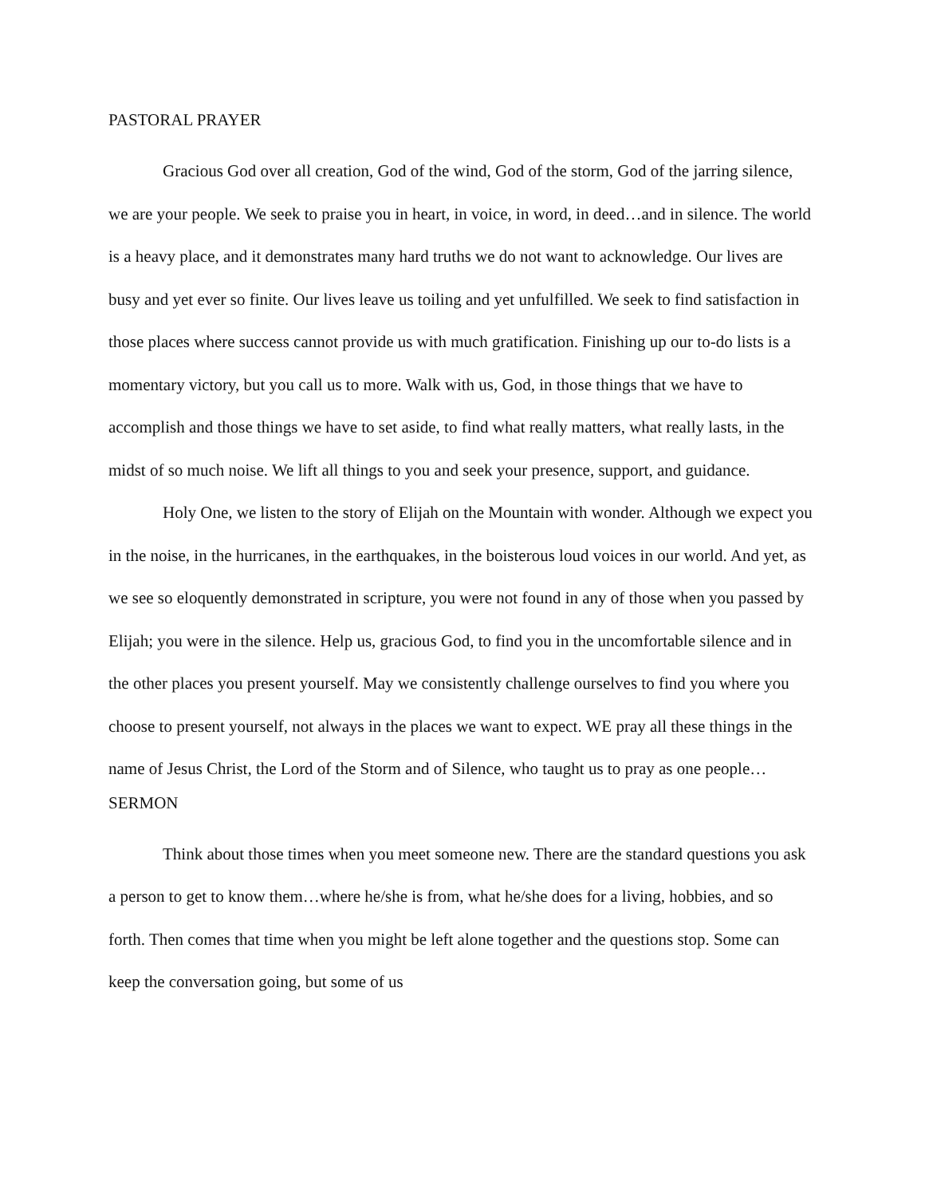PASTORAL PRAYER
Gracious God over all creation, God of the wind, God of the storm, God of the jarring silence, we are your people. We seek to praise you in heart, in voice, in word, in deed…and in silence. The world is a heavy place, and it demonstrates many hard truths we do not want to acknowledge. Our lives are busy and yet ever so finite. Our lives leave us toiling and yet unfulfilled. We seek to find satisfaction in those places where success cannot provide us with much gratification. Finishing up our to-do lists is a momentary victory, but you call us to more. Walk with us, God, in those things that we have to accomplish and those things we have to set aside, to find what really matters, what really lasts, in the midst of so much noise. We lift all things to you and seek your presence, support, and guidance.
Holy One, we listen to the story of Elijah on the Mountain with wonder. Although we expect you in the noise, in the hurricanes, in the earthquakes, in the boisterous loud voices in our world. And yet, as we see so eloquently demonstrated in scripture, you were not found in any of those when you passed by Elijah; you were in the silence. Help us, gracious God, to find you in the uncomfortable silence and in the other places you present yourself. May we consistently challenge ourselves to find you where you choose to present yourself, not always in the places we want to expect. WE pray all these things in the name of Jesus Christ, the Lord of the Storm and of Silence, who taught us to pray as one people…
SERMON
Think about those times when you meet someone new. There are the standard questions you ask a person to get to know them…where he/she is from, what he/she does for a living, hobbies, and so forth. Then comes that time when you might be left alone together and the questions stop. Some can keep the conversation going, but some of us